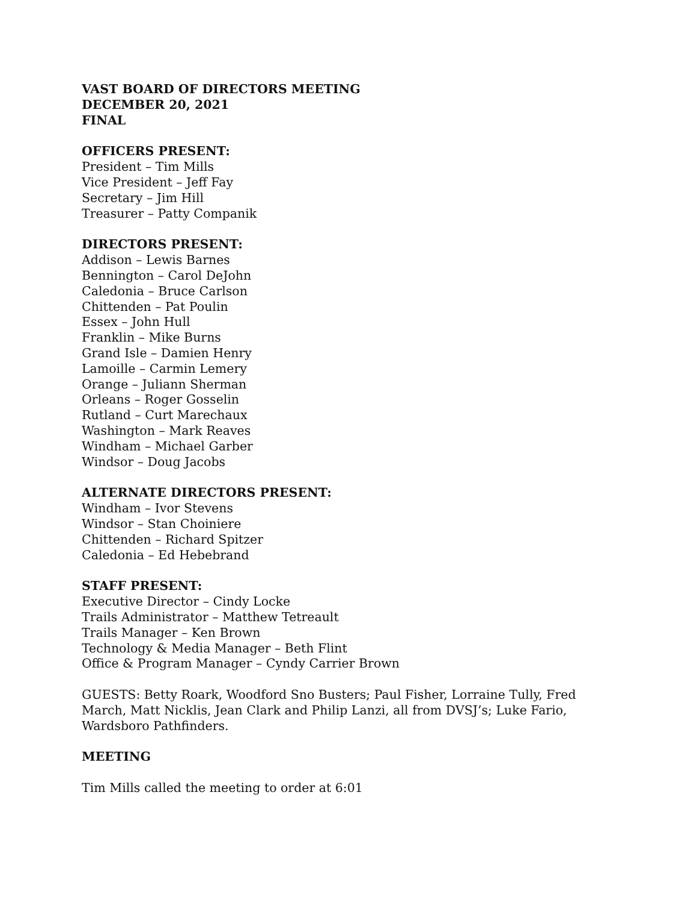VAST BOARD OF DIRECTORS MEETING
DECEMBER 20, 2021
FINAL
OFFICERS PRESENT:
President – Tim Mills
Vice President – Jeff Fay
Secretary – Jim Hill
Treasurer – Patty Companik
DIRECTORS PRESENT:
Addison – Lewis Barnes
Bennington – Carol DeJohn
Caledonia – Bruce Carlson
Chittenden – Pat Poulin
Essex – John Hull
Franklin – Mike Burns
Grand Isle – Damien Henry
Lamoille – Carmin Lemery
Orange – Juliann Sherman
Orleans – Roger Gosselin
Rutland – Curt Marechaux
Washington – Mark Reaves
Windham – Michael Garber
Windsor – Doug Jacobs
ALTERNATE DIRECTORS PRESENT:
Windham – Ivor Stevens
Windsor – Stan Choiniere
Chittenden – Richard Spitzer
Caledonia – Ed Hebebrand
STAFF PRESENT:
Executive Director – Cindy Locke
Trails Administrator – Matthew Tetreault
Trails Manager – Ken Brown
Technology & Media Manager – Beth Flint
Office & Program Manager – Cyndy Carrier Brown
GUESTS: Betty Roark, Woodford Sno Busters; Paul Fisher, Lorraine Tully, Fred March, Matt Nicklis, Jean Clark and Philip Lanzi, all from DVSJ’s; Luke Fario, Wardsboro Pathfinders.
MEETING
Tim Mills called the meeting to order at 6:01